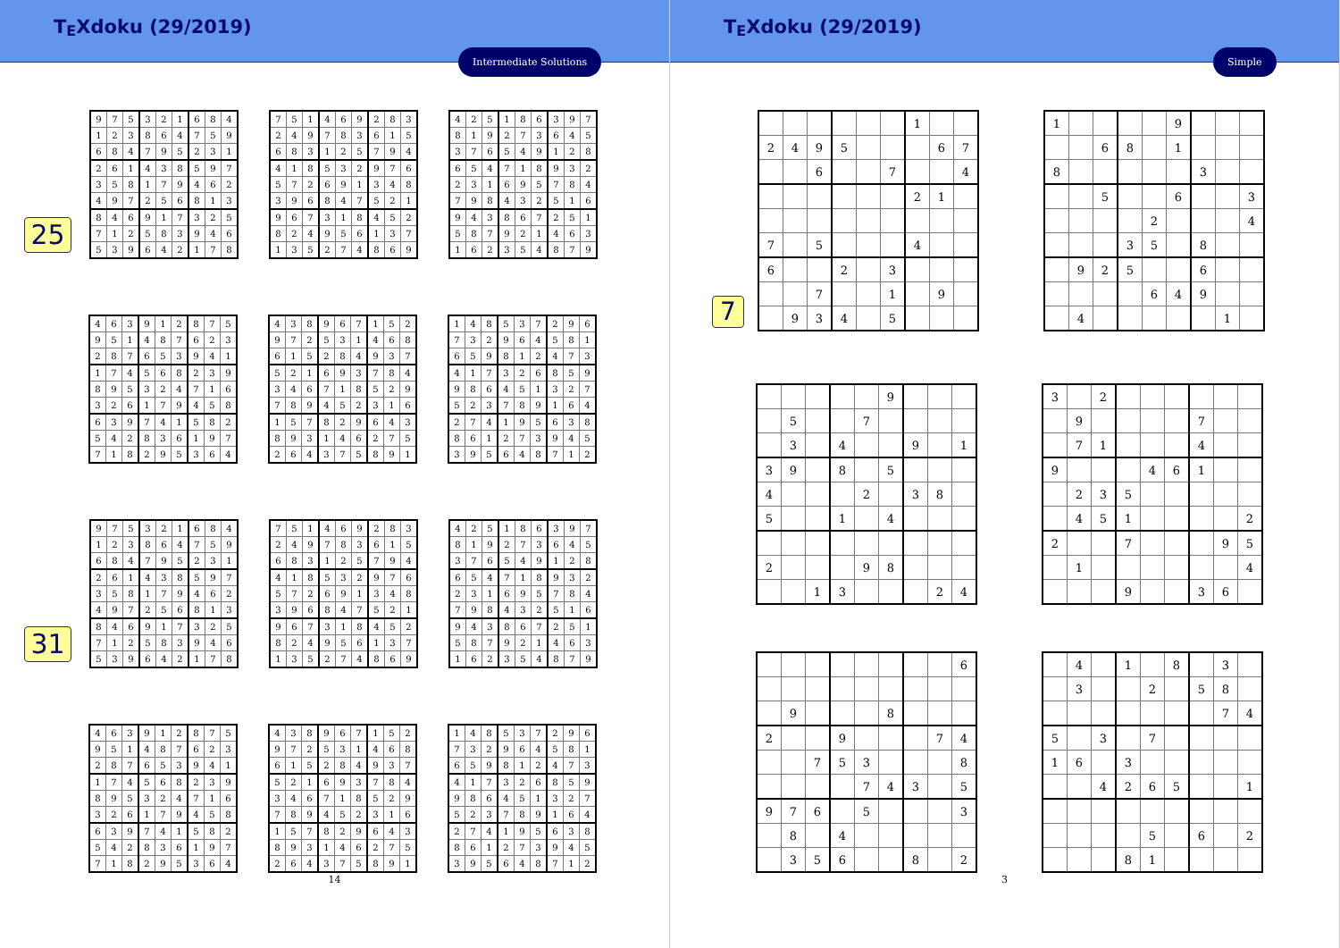T<sub>E</sub>Xdoku (29/2019)
Intermediate Solutions
25
| 9 | 7 | 5 | 3 | 2 | 1 | 6 | 8 | 4 |
| 1 | 2 | 3 | 8 | 6 | 4 | 7 | 5 | 9 |
| 6 | 8 | 4 | 7 | 9 | 5 | 2 | 3 | 1 |
| 2 | 6 | 1 | 4 | 3 | 8 | 5 | 9 | 7 |
| 3 | 5 | 8 | 1 | 7 | 9 | 4 | 6 | 2 |
| 4 | 9 | 7 | 2 | 5 | 6 | 8 | 1 | 3 |
| 8 | 4 | 6 | 9 | 1 | 7 | 3 | 2 | 5 |
| 7 | 1 | 2 | 5 | 8 | 3 | 9 | 4 | 6 |
| 5 | 3 | 9 | 6 | 4 | 2 | 1 | 7 | 8 |
| 7 | 5 | 1 | 4 | 6 | 9 | 2 | 8 | 3 |
| 2 | 4 | 9 | 7 | 8 | 3 | 6 | 1 | 5 |
| 6 | 8 | 3 | 1 | 2 | 5 | 7 | 9 | 4 |
| 4 | 1 | 8 | 5 | 3 | 2 | 9 | 7 | 6 |
| 5 | 7 | 2 | 6 | 9 | 1 | 3 | 4 | 8 |
| 3 | 9 | 6 | 8 | 4 | 7 | 5 | 2 | 1 |
| 9 | 6 | 7 | 3 | 1 | 8 | 4 | 5 | 2 |
| 8 | 2 | 4 | 9 | 5 | 6 | 1 | 3 | 7 |
| 1 | 3 | 5 | 2 | 7 | 4 | 8 | 6 | 9 |
| 4 | 2 | 5 | 1 | 8 | 6 | 3 | 9 | 7 |
| 8 | 1 | 9 | 2 | 7 | 3 | 6 | 4 | 5 |
| 3 | 7 | 6 | 5 | 4 | 9 | 1 | 2 | 8 |
| 6 | 5 | 4 | 7 | 1 | 8 | 9 | 3 | 2 |
| 2 | 3 | 1 | 6 | 9 | 5 | 7 | 8 | 4 |
| 7 | 9 | 8 | 4 | 3 | 2 | 5 | 1 | 6 |
| 9 | 4 | 3 | 8 | 6 | 7 | 2 | 5 | 1 |
| 5 | 8 | 7 | 9 | 2 | 1 | 4 | 6 | 3 |
| 1 | 6 | 2 | 3 | 5 | 4 | 8 | 7 | 9 |
| 4 | 6 | 3 | 9 | 1 | 2 | 8 | 7 | 5 |
| 9 | 5 | 1 | 4 | 8 | 7 | 6 | 2 | 3 |
| 2 | 8 | 7 | 6 | 5 | 3 | 9 | 4 | 1 |
| 1 | 7 | 4 | 5 | 6 | 8 | 2 | 3 | 9 |
| 8 | 9 | 5 | 3 | 2 | 4 | 7 | 1 | 6 |
| 3 | 2 | 6 | 1 | 7 | 9 | 4 | 5 | 8 |
| 6 | 3 | 9 | 7 | 4 | 1 | 5 | 8 | 2 |
| 5 | 4 | 2 | 8 | 3 | 6 | 1 | 9 | 7 |
| 7 | 1 | 8 | 2 | 9 | 5 | 3 | 6 | 4 |
| 4 | 3 | 8 | 9 | 6 | 7 | 1 | 5 | 2 |
| 9 | 7 | 2 | 5 | 3 | 1 | 4 | 6 | 8 |
| 6 | 1 | 5 | 2 | 8 | 4 | 9 | 3 | 7 |
| 5 | 2 | 1 | 6 | 9 | 3 | 7 | 8 | 4 |
| 3 | 4 | 6 | 7 | 1 | 8 | 5 | 2 | 9 |
| 7 | 8 | 9 | 4 | 5 | 2 | 3 | 1 | 6 |
| 1 | 5 | 7 | 8 | 2 | 9 | 6 | 4 | 3 |
| 8 | 9 | 3 | 1 | 4 | 6 | 2 | 7 | 5 |
| 2 | 6 | 4 | 3 | 7 | 5 | 8 | 9 | 1 |
| 1 | 4 | 8 | 5 | 3 | 7 | 2 | 9 | 6 |
| 7 | 3 | 2 | 9 | 6 | 4 | 5 | 8 | 1 |
| 6 | 5 | 9 | 8 | 1 | 2 | 4 | 7 | 3 |
| 4 | 1 | 7 | 3 | 2 | 6 | 8 | 5 | 9 |
| 9 | 8 | 6 | 4 | 5 | 1 | 3 | 2 | 7 |
| 5 | 2 | 3 | 7 | 8 | 9 | 1 | 6 | 4 |
| 2 | 7 | 4 | 1 | 9 | 5 | 6 | 3 | 8 |
| 8 | 6 | 1 | 2 | 7 | 3 | 9 | 4 | 5 |
| 3 | 9 | 5 | 6 | 4 | 8 | 7 | 1 | 2 |
31
| 9 | 7 | 5 | 3 | 2 | 1 | 6 | 8 | 4 |
| 1 | 2 | 3 | 8 | 6 | 4 | 7 | 5 | 9 |
| 6 | 8 | 4 | 7 | 9 | 5 | 2 | 3 | 1 |
| 2 | 6 | 1 | 4 | 3 | 8 | 5 | 9 | 7 |
| 3 | 5 | 8 | 1 | 7 | 9 | 4 | 6 | 2 |
| 4 | 9 | 7 | 2 | 5 | 6 | 8 | 1 | 3 |
| 8 | 4 | 6 | 9 | 1 | 7 | 3 | 2 | 5 |
| 7 | 1 | 2 | 5 | 8 | 3 | 9 | 4 | 6 |
| 5 | 3 | 9 | 6 | 4 | 2 | 1 | 7 | 8 |
| 7 | 5 | 1 | 4 | 6 | 9 | 2 | 8 | 3 |
| 2 | 4 | 9 | 7 | 8 | 3 | 6 | 1 | 5 |
| 6 | 8 | 3 | 1 | 2 | 5 | 7 | 9 | 4 |
| 4 | 1 | 8 | 5 | 3 | 2 | 9 | 7 | 6 |
| 5 | 7 | 2 | 6 | 9 | 1 | 3 | 4 | 8 |
| 3 | 9 | 6 | 8 | 4 | 7 | 5 | 2 | 1 |
| 9 | 6 | 7 | 3 | 1 | 8 | 4 | 5 | 2 |
| 8 | 2 | 4 | 9 | 5 | 6 | 1 | 3 | 7 |
| 1 | 3 | 5 | 2 | 7 | 4 | 8 | 6 | 9 |
| 4 | 2 | 5 | 1 | 8 | 6 | 3 | 9 | 7 |
| 8 | 1 | 9 | 2 | 7 | 3 | 6 | 4 | 5 |
| 3 | 7 | 6 | 5 | 4 | 9 | 1 | 2 | 8 |
| 6 | 5 | 4 | 7 | 1 | 8 | 9 | 3 | 2 |
| 2 | 3 | 1 | 6 | 9 | 5 | 7 | 8 | 4 |
| 7 | 9 | 8 | 4 | 3 | 2 | 5 | 1 | 6 |
| 9 | 4 | 3 | 8 | 6 | 7 | 2 | 5 | 1 |
| 5 | 8 | 7 | 9 | 2 | 1 | 4 | 6 | 3 |
| 1 | 6 | 2 | 3 | 5 | 4 | 8 | 7 | 9 |
| 4 | 6 | 3 | 9 | 1 | 2 | 8 | 7 | 5 |
| 9 | 5 | 1 | 4 | 8 | 7 | 6 | 2 | 3 |
| 2 | 8 | 7 | 6 | 5 | 3 | 9 | 4 | 1 |
| 1 | 7 | 4 | 5 | 6 | 8 | 2 | 3 | 9 |
| 8 | 9 | 5 | 3 | 2 | 4 | 7 | 1 | 6 |
| 3 | 2 | 6 | 1 | 7 | 9 | 4 | 5 | 8 |
| 6 | 3 | 9 | 7 | 4 | 1 | 5 | 8 | 2 |
| 5 | 4 | 2 | 8 | 3 | 6 | 1 | 9 | 7 |
| 7 | 1 | 8 | 2 | 9 | 5 | 3 | 6 | 4 |
| 4 | 3 | 8 | 9 | 6 | 7 | 1 | 5 | 2 |
| 9 | 7 | 2 | 5 | 3 | 1 | 4 | 6 | 8 |
| 6 | 1 | 5 | 2 | 8 | 4 | 9 | 3 | 7 |
| 5 | 2 | 1 | 6 | 9 | 3 | 7 | 8 | 4 |
| 3 | 4 | 6 | 7 | 1 | 8 | 5 | 2 | 9 |
| 7 | 8 | 9 | 4 | 5 | 2 | 3 | 1 | 6 |
| 1 | 5 | 7 | 8 | 2 | 9 | 6 | 4 | 3 |
| 8 | 9 | 3 | 1 | 4 | 6 | 2 | 7 | 5 |
| 2 | 6 | 4 | 3 | 7 | 5 | 8 | 9 | 1 |
| 1 | 4 | 8 | 5 | 3 | 7 | 2 | 9 | 6 |
| 7 | 3 | 2 | 9 | 6 | 4 | 5 | 8 | 1 |
| 6 | 5 | 9 | 8 | 1 | 2 | 4 | 7 | 3 |
| 4 | 1 | 7 | 3 | 2 | 6 | 8 | 5 | 9 |
| 9 | 8 | 6 | 4 | 5 | 1 | 3 | 2 | 7 |
| 5 | 2 | 3 | 7 | 8 | 9 | 1 | 6 | 4 |
| 2 | 7 | 4 | 1 | 9 | 5 | 6 | 3 | 8 |
| 8 | 6 | 1 | 2 | 7 | 3 | 9 | 4 | 5 |
| 3 | 9 | 5 | 6 | 4 | 8 | 7 | 1 | 2 |
14
T<sub>E</sub>Xdoku (29/2019)
Simple
7
| | | | | | | 1 | | |
| 2 | 4 | 9 | 5 | | | | 6 | 7 |
| | | 6 | | | 7 | | | 4 |
| | | | | | | 2 | 1 | |
| 7 | | 5 | | | | 4 | | |
| 6 | | | 2 | | 3 | | | |
| | | 7 | | | 1 | | 9 | |
| | 9 | 3 | 4 | | 5 | | | |
| 1 | | | | | 9 | | | |
| | | 6 | 8 | | 1 | | | |
| 8 | | | | | | 3 | | |
| | | 5 | | | 6 | | | 3 |
| | | | | 2 | | | | 4 |
| | | | 3 | 5 | | 8 | | |
| | 9 | 2 | 5 | | | 6 | | |
| | | | | 6 | 4 | 9 | | |
| | 4 | | | | | | 1 | |
| | | | | | 9 | | | |
| | 5 | | | 7 | | | | |
| | 3 | | 4 | | | 9 | | 1 |
| 3 | 9 | | 8 | | 5 | | | |
| 4 | | | | 2 | | 3 | 8 | |
| 5 | | | 1 | | 4 | | | |
| 2 | | | | 9 | 8 | | | |
| | | 1 | 3 | | | | 2 | 4 |
| 3 | | 2 | | | | | | |
| | 9 | | | | | 7 | | |
| | 7 | 1 | | | | 4 | | |
| 9 | | | | 4 | 6 | 1 | | |
| | 2 | 3 | 5 | | | | | |
| | 4 | 5 | 1 | | | | | 2 |
| 2 | | | 7 | | | | 9 | 5 |
| | 1 | | | | | | | 4 |
| | | | 9 | | | 3 | 6 | |
| | | | | | | | | 6 |
| | 9 | | | | 8 | | | |
| 2 | | | 9 | | | | 7 | 4 |
| | | 7 | 5 | 3 | | | | 8 |
| | | | | 7 | 4 | 3 | | 5 |
| 9 | 7 | 6 | | 5 | | | | 3 |
| | 8 | | 4 | | | | | |
| | 3 | 5 | 6 | | | 8 | | 2 |
| | 4 | | 1 | | 8 | | 3 | |
| | 3 | | | 2 | | 5 | 8 | |
| | | | | | | | 7 | 4 |
| 5 | | 3 | | 7 | | | | |
| 1 | 6 | | 3 | | | | | |
| | | 4 | 2 | 6 | 5 | | | 1 |
| | | | | 5 | | 6 | | 2 |
| | | | 8 | 1 | | | | |
3